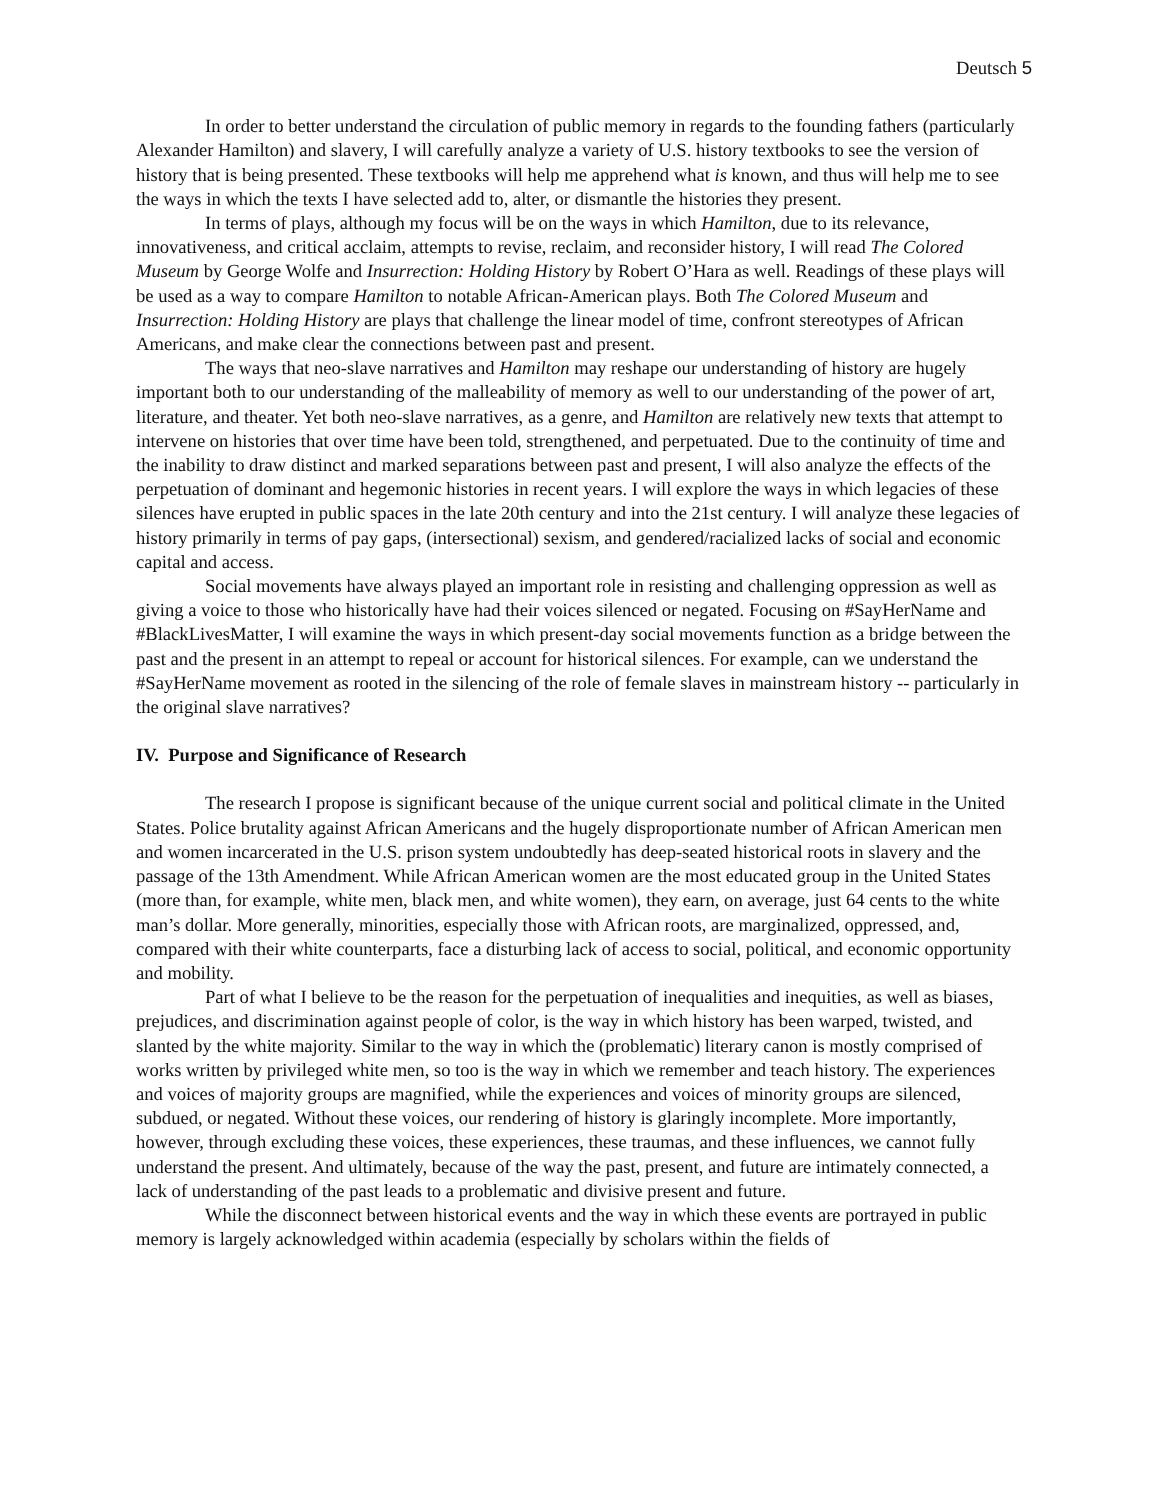Deutsch 5
In order to better understand the circulation of public memory in regards to the founding fathers (particularly Alexander Hamilton) and slavery, I will carefully analyze a variety of U.S. history textbooks to see the version of history that is being presented. These textbooks will help me apprehend what is known, and thus will help me to see the ways in which the texts I have selected add to, alter, or dismantle the histories they present.
In terms of plays, although my focus will be on the ways in which Hamilton, due to its relevance, innovativeness, and critical acclaim, attempts to revise, reclaim, and reconsider history, I will read The Colored Museum by George Wolfe and Insurrection: Holding History by Robert O’Hara as well. Readings of these plays will be used as a way to compare Hamilton to notable African-American plays. Both The Colored Museum and Insurrection: Holding History are plays that challenge the linear model of time, confront stereotypes of African Americans, and make clear the connections between past and present.
The ways that neo-slave narratives and Hamilton may reshape our understanding of history are hugely important both to our understanding of the malleability of memory as well to our understanding of the power of art, literature, and theater. Yet both neo-slave narratives, as a genre, and Hamilton are relatively new texts that attempt to intervene on histories that over time have been told, strengthened, and perpetuated. Due to the continuity of time and the inability to draw distinct and marked separations between past and present, I will also analyze the effects of the perpetuation of dominant and hegemonic histories in recent years. I will explore the ways in which legacies of these silences have erupted in public spaces in the late 20th century and into the 21st century. I will analyze these legacies of history primarily in terms of pay gaps, (intersectional) sexism, and gendered/racialized lacks of social and economic capital and access.
Social movements have always played an important role in resisting and challenging oppression as well as giving a voice to those who historically have had their voices silenced or negated. Focusing on #SayHerName and #BlackLivesMatter, I will examine the ways in which present-day social movements function as a bridge between the past and the present in an attempt to repeal or account for historical silences. For example, can we understand the #SayHerName movement as rooted in the silencing of the role of female slaves in mainstream history -- particularly in the original slave narratives?
IV. Purpose and Significance of Research
The research I propose is significant because of the unique current social and political climate in the United States. Police brutality against African Americans and the hugely disproportionate number of African American men and women incarcerated in the U.S. prison system undoubtedly has deep-seated historical roots in slavery and the passage of the 13th Amendment. While African American women are the most educated group in the United States (more than, for example, white men, black men, and white women), they earn, on average, just 64 cents to the white man’s dollar. More generally, minorities, especially those with African roots, are marginalized, oppressed, and, compared with their white counterparts, face a disturbing lack of access to social, political, and economic opportunity and mobility.
Part of what I believe to be the reason for the perpetuation of inequalities and inequities, as well as biases, prejudices, and discrimination against people of color, is the way in which history has been warped, twisted, and slanted by the white majority. Similar to the way in which the (problematic) literary canon is mostly comprised of works written by privileged white men, so too is the way in which we remember and teach history. The experiences and voices of majority groups are magnified, while the experiences and voices of minority groups are silenced, subdued, or negated. Without these voices, our rendering of history is glaringly incomplete. More importantly, however, through excluding these voices, these experiences, these traumas, and these influences, we cannot fully understand the present. And ultimately, because of the way the past, present, and future are intimately connected, a lack of understanding of the past leads to a problematic and divisive present and future.
While the disconnect between historical events and the way in which these events are portrayed in public memory is largely acknowledged within academia (especially by scholars within the fields of